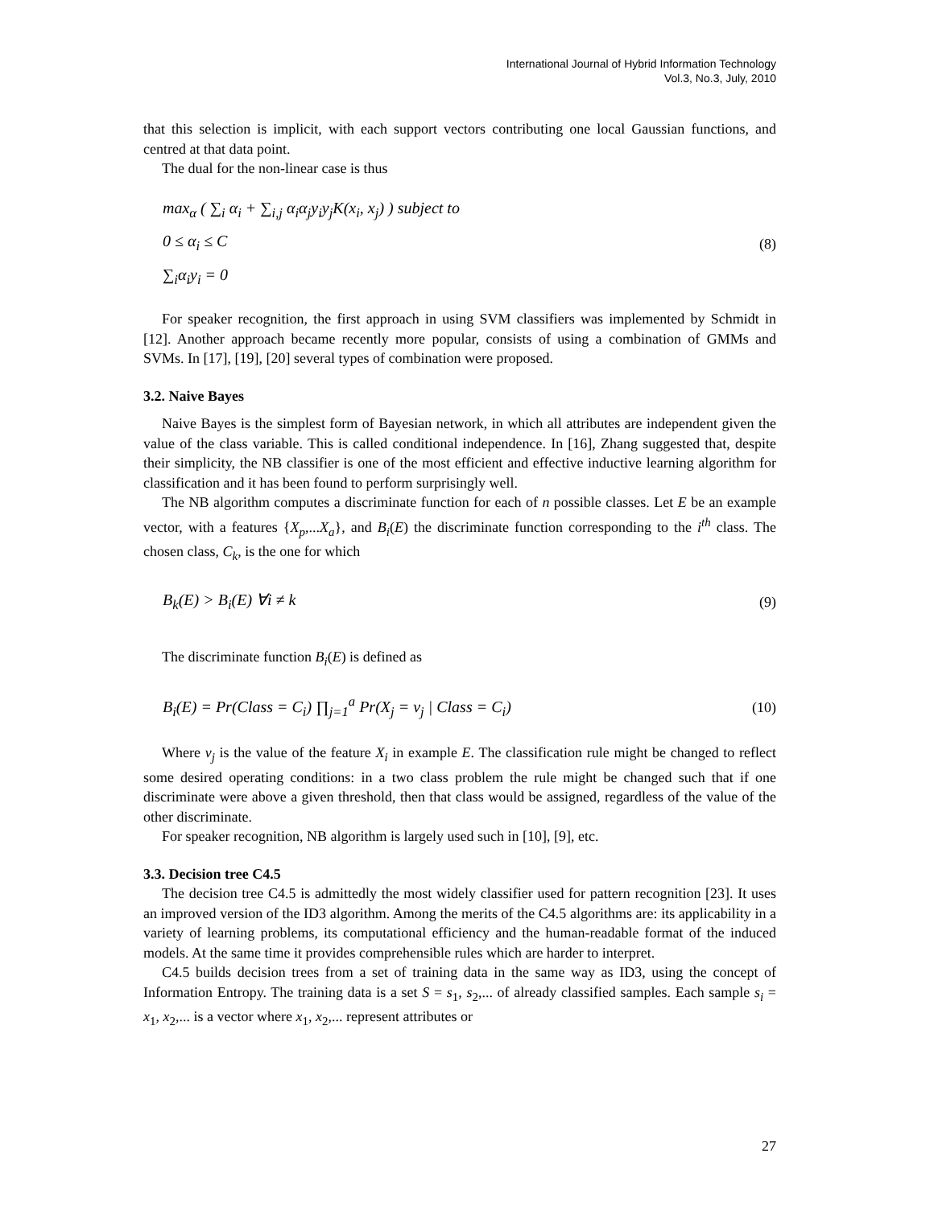International Journal of Hybrid Information Technology
Vol.3, No.3, July, 2010
that this selection is implicit, with each support vectors contributing one local Gaussian functions, and centred at that data point.
The dual for the non-linear case is thus
max<sub>α</sub> ( ∑<sub>i</sub> α<sub>i</sub> + ∑<sub>i,j</sub> α<sub>i</sub>α<sub>j</sub>y<sub>i</sub>y<sub>j</sub>K(x<sub>i</sub>, x<sub>j</sub>) ) subject to
0 ≤ α<sub>i</sub> ≤ C
∑<sub>i</sub>α<sub>i</sub>y<sub>i</sub> = 0
(8)
For speaker recognition, the first approach in using SVM classifiers was implemented by Schmidt in [12]. Another approach became recently more popular, consists of using a combination of GMMs and SVMs. In [17], [19], [20] several types of combination were proposed.
3.2. Naive Bayes
Naive Bayes is the simplest form of Bayesian network, in which all attributes are independent given the value of the class variable. This is called conditional independence. In [16], Zhang suggested that, despite their simplicity, the NB classifier is one of the most efficient and effective inductive learning algorithm for classification and it has been found to perform surprisingly well.
The NB algorithm computes a discriminate function for each of n possible classes. Let E be an example vector, with a features {X<sub>p</sub>,...X<sub>a</sub>}, and B<sub>i</sub>(E) the discriminate function corresponding to the i<sup>th</sup> class. The chosen class, C<sub>k</sub>, is the one for which
B<sub>k</sub>(E) > B<sub>i</sub>(E) ∀i ≠ k (9)
The discriminate function B<sub>i</sub>(E) is defined as
B<sub>i</sub>(E) = Pr(Class = C<sub>i</sub>) ∏<sub>j=1</sub><sup>a</sup> Pr(X<sub>j</sub> = v<sub>j</sub> | Class = C<sub>i</sub>)
(10)
Where v<sub>j</sub> is the value of the feature X<sub>i</sub> in example E. The classification rule might be changed to reflect some desired operating conditions: in a two class problem the rule might be changed such that if one discriminate were above a given threshold, then that class would be assigned, regardless of the value of the other discriminate.
For speaker recognition, NB algorithm is largely used such in [10], [9], etc.
3.3. Decision tree C4.5
The decision tree C4.5 is admittedly the most widely classifier used for pattern recognition [23]. It uses an improved version of the ID3 algorithm. Among the merits of the C4.5 algorithms are: its applicability in a variety of learning problems, its computational efficiency and the human-readable format of the induced models. At the same time it provides comprehensible rules which are harder to interpret.
C4.5 builds decision trees from a set of training data in the same way as ID3, using the concept of Information Entropy. The training data is a set S = s<sub>1</sub>, s<sub>2</sub>,... of already classified samples. Each sample s<sub>i</sub> = x<sub>1</sub>, x<sub>2</sub>,... is a vector where x<sub>1</sub>, x<sub>2</sub>,... represent attributes or
27